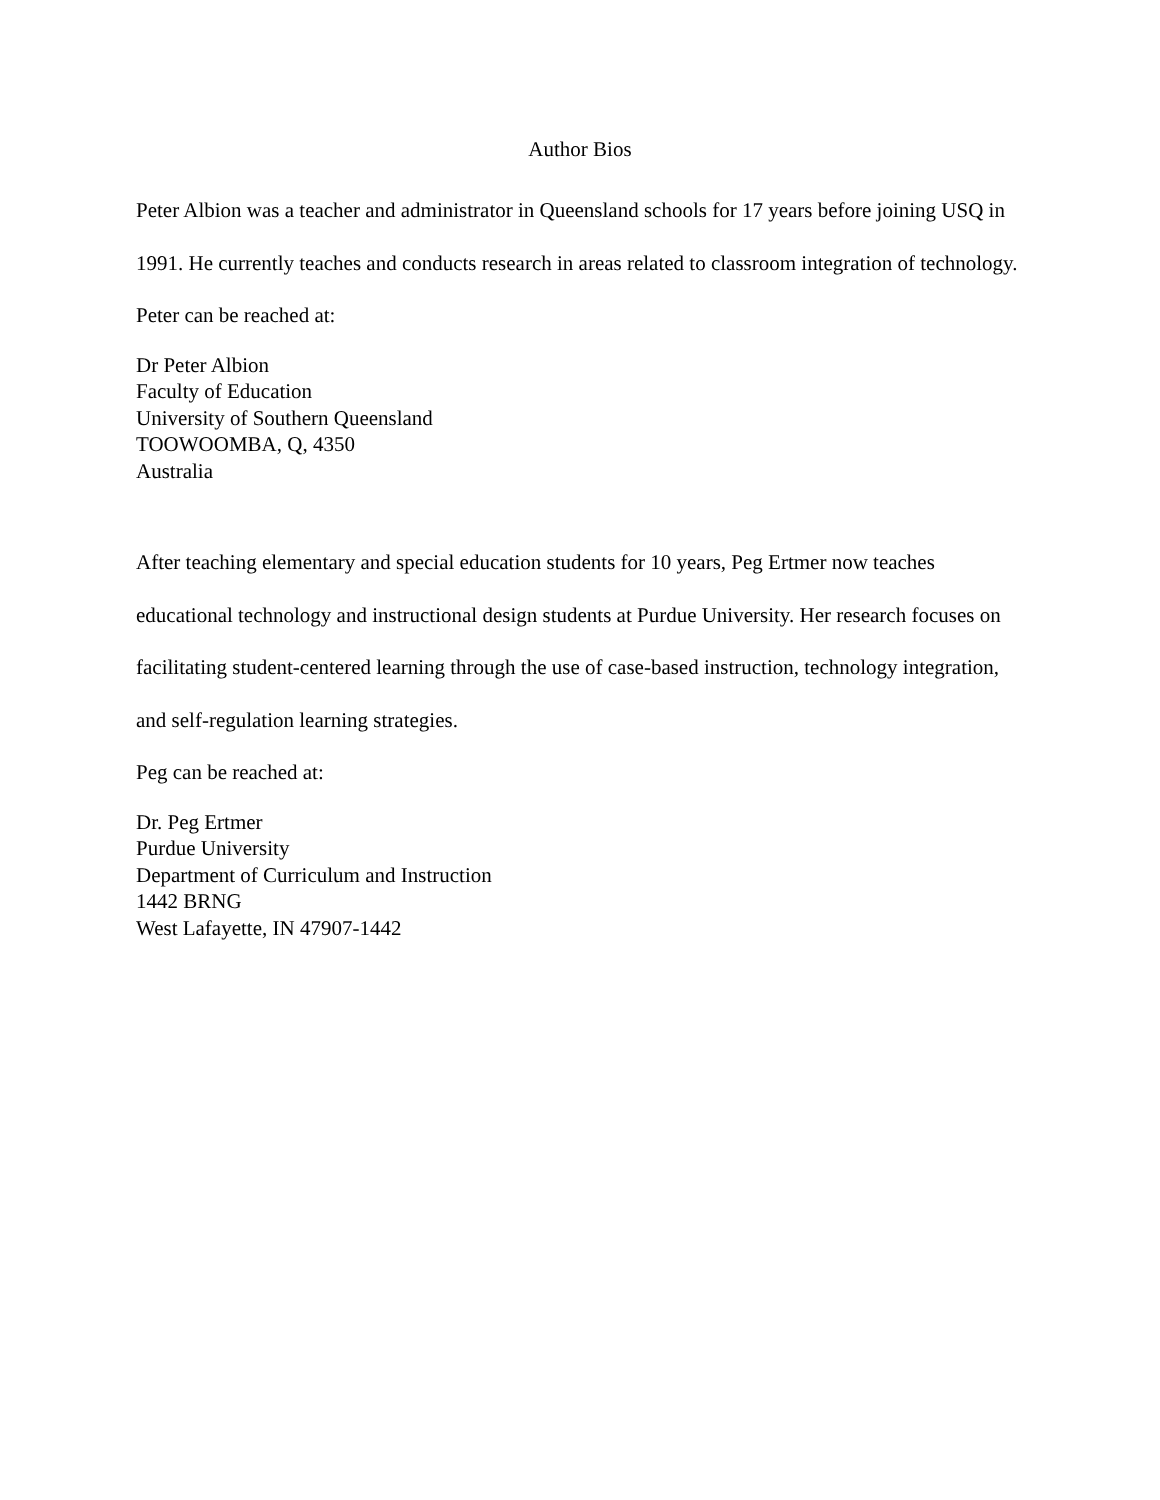Author Bios
Peter Albion was a teacher and administrator in Queensland schools for 17 years before joining USQ in 1991. He currently teaches and conducts research in areas related to classroom integration of technology.
Peter can be reached at:
Dr Peter Albion
Faculty of Education
University of Southern Queensland
TOOWOOMBA, Q, 4350
Australia
After teaching elementary and special education students for 10 years, Peg Ertmer now teaches educational technology and instructional design students at Purdue University. Her research focuses on facilitating student-centered learning through the use of case-based instruction, technology integration, and self-regulation learning strategies.
Peg can be reached at:
Dr. Peg Ertmer
Purdue University
Department of Curriculum and Instruction
1442 BRNG
West Lafayette, IN 47907-1442